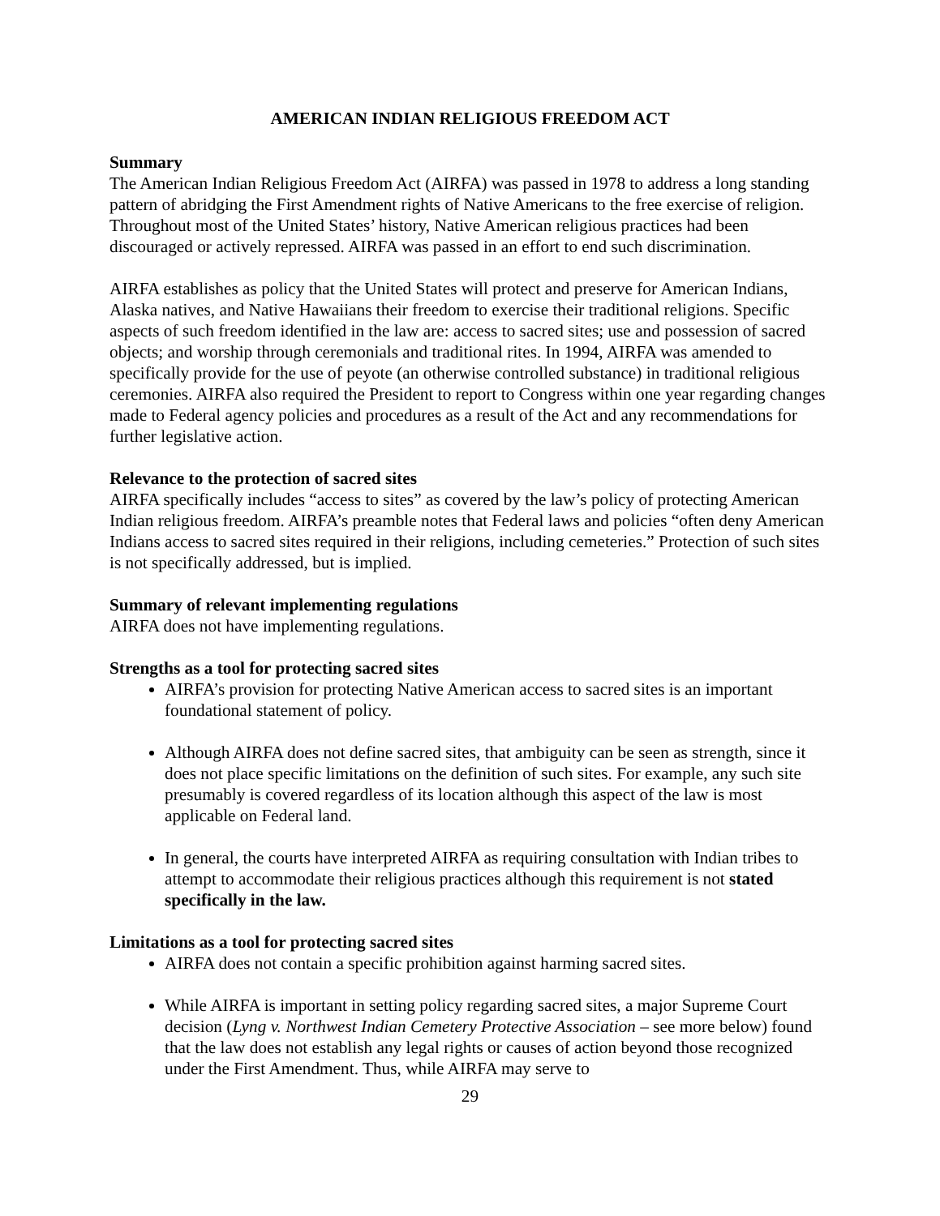AMERICAN INDIAN RELIGIOUS FREEDOM ACT
Summary
The American Indian Religious Freedom Act (AIRFA) was passed in 1978 to address a long standing pattern of abridging the First Amendment rights of Native Americans to the free exercise of religion. Throughout most of the United States’ history, Native American religious practices had been discouraged or actively repressed. AIRFA was passed in an effort to end such discrimination.
AIRFA establishes as policy that the United States will protect and preserve for American Indians, Alaska natives, and Native Hawaiians their freedom to exercise their traditional religions. Specific aspects of such freedom identified in the law are: access to sacred sites; use and possession of sacred objects; and worship through ceremonials and traditional rites. In 1994, AIRFA was amended to specifically provide for the use of peyote (an otherwise controlled substance) in traditional religious ceremonies. AIRFA also required the President to report to Congress within one year regarding changes made to Federal agency policies and procedures as a result of the Act and any recommendations for further legislative action.
Relevance to the protection of sacred sites
AIRFA specifically includes “access to sites” as covered by the law’s policy of protecting American Indian religious freedom. AIRFA’s preamble notes that Federal laws and policies “often deny American Indians access to sacred sites required in their religions, including cemeteries.” Protection of such sites is not specifically addressed, but is implied.
Summary of relevant implementing regulations
AIRFA does not have implementing regulations.
Strengths as a tool for protecting sacred sites
AIRFA’s provision for protecting Native American access to sacred sites is an important foundational statement of policy.
Although AIRFA does not define sacred sites, that ambiguity can be seen as strength, since it does not place specific limitations on the definition of such sites. For example, any such site presumably is covered regardless of its location although this aspect of the law is most applicable on Federal land.
In general, the courts have interpreted AIRFA as requiring consultation with Indian tribes to attempt to accommodate their religious practices although this requirement is not stated specifically in the law.
Limitations as a tool for protecting sacred sites
AIRFA does not contain a specific prohibition against harming sacred sites.
While AIRFA is important in setting policy regarding sacred sites, a major Supreme Court decision (Lyng v. Northwest Indian Cemetery Protective Association – see more below) found that the law does not establish any legal rights or causes of action beyond those recognized under the First Amendment. Thus, while AIRFA may serve to
29